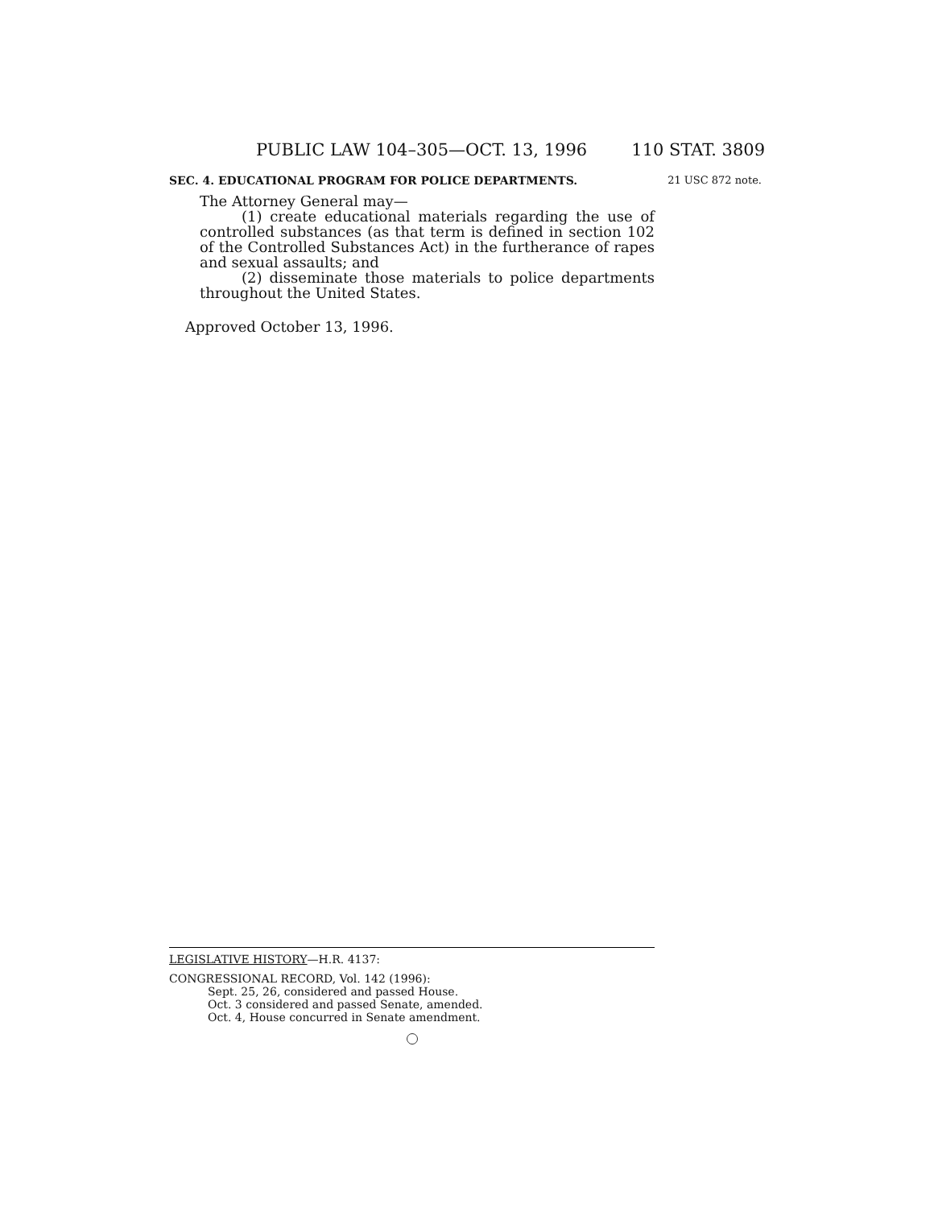PUBLIC LAW 104–305—OCT. 13, 1996 110 STAT. 3809
SEC. 4. EDUCATIONAL PROGRAM FOR POLICE DEPARTMENTS. 21 USC 872 note.
The Attorney General may—
(1) create educational materials regarding the use of controlled substances (as that term is defined in section 102 of the Controlled Substances Act) in the furtherance of rapes and sexual assaults; and
(2) disseminate those materials to police departments throughout the United States.
Approved October 13, 1996.
LEGISLATIVE HISTORY—H.R. 4137:
CONGRESSIONAL RECORD, Vol. 142 (1996):
Sept. 25, 26, considered and passed House.
Oct. 3 considered and passed Senate, amended.
Oct. 4, House concurred in Senate amendment.